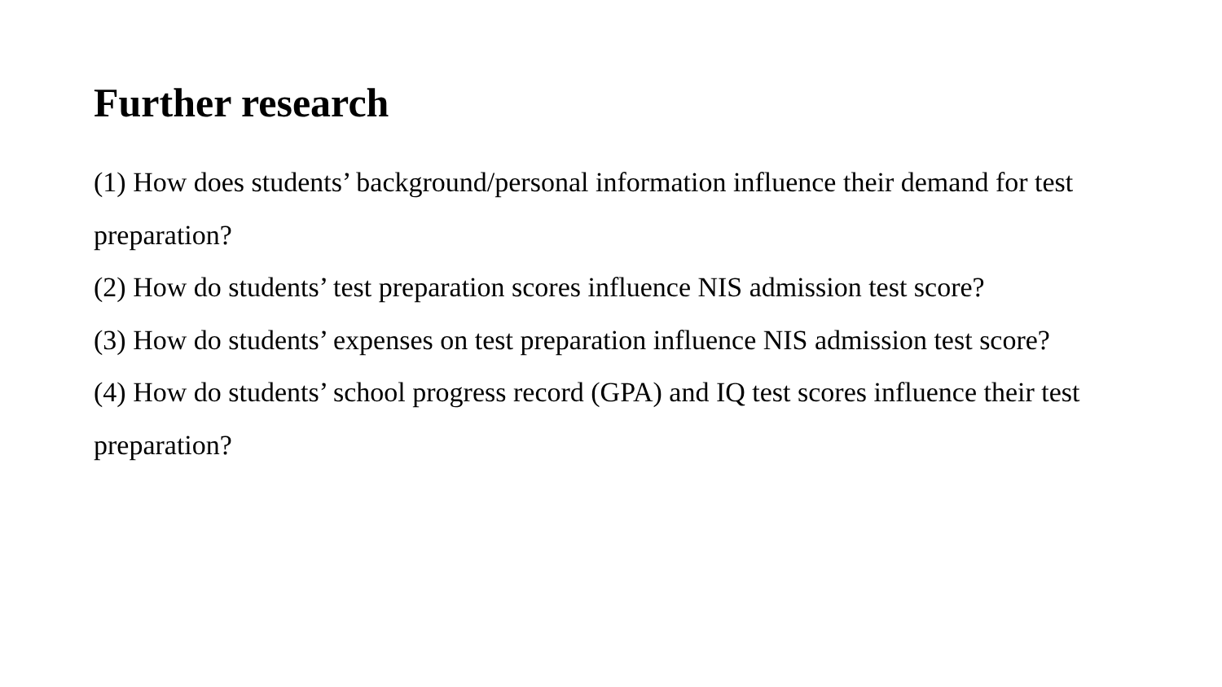Further research
(1) How does students’ background/personal information influence their demand for test preparation?
(2) How do students’ test preparation scores influence NIS admission test score?
(3) How do students’ expenses on test preparation influence NIS admission test score?
(4) How do students’ school progress record (GPA) and IQ test scores influence their test preparation?